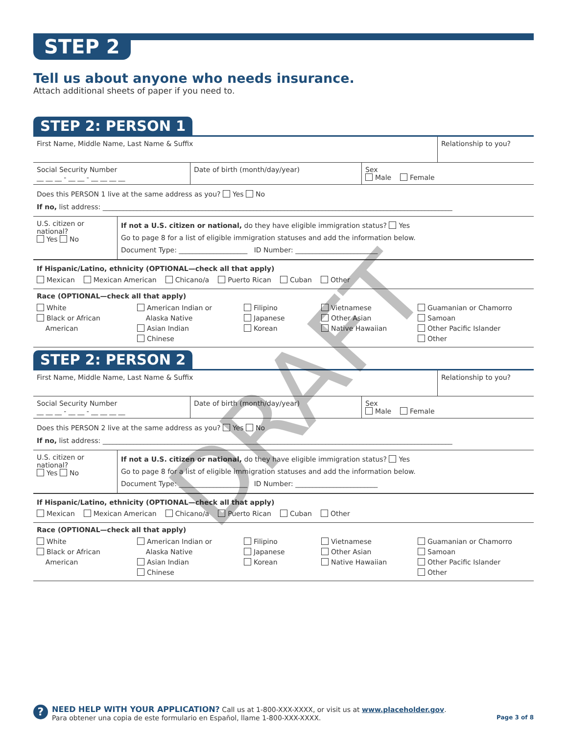STEP 2
Tell us about anyone who needs insurance.
Attach additional sheets of paper if you need to.
STEP 2: PERSON 1
First Name, Middle Name, Last Name & Suffix
Relationship to you?
Social Security Number
__ __ __ - __ __ - __ __ __ __
Date of birth (month/day/year) Sex
Male Female
Does this PERSON 1 live at the same address as you? Yes No
If no, list address: ______________________________________________________________________________________________________
U.S. citizen or national?
Yes No
If not a U.S. citizen or national, do they have eligible immigration status? Yes
Go to page 8 for a list of eligible immigration statuses and add the information below.
Document Type: ____________________ ID Number: ________________________
If Hispanic/Latino, ethnicity (OPTIONAL—check all that apply)
Mexican Mexican American Chicano/a Puerto Rican Cuban Other
Race (OPTIONAL—check all that apply)
White
Black or African
American
American Indian or
Alaska Native
Asian Indian
Chinese
Filipino
Japanese
Korean
Vietnamese
Other Asian
Native Hawaiian
Guamanian or Chamorro
Samoan
Other Pacific Islander
Other
STEP 2: PERSON 2
First Name, Middle Name, Last Name & Suffix
Relationship to you?
Social Security Number
__ __ __ - __ __ - __ __ __ __
Date of birth (month/day/year) Sex
Male Female
Does this PERSON 2 live at the same address as you? Yes No
If no, list address: ______________________________________________________________________________________________________
U.S. citizen or national?
Yes No
If not a U.S. citizen or national, do they have eligible immigration status? Yes
Go to page 8 for a list of eligible immigration statuses and add the information below.
Document Type: ____________________ ID Number: ________________________
If Hispanic/Latino, ethnicity (OPTIONAL—check all that apply)
Mexican Mexican American Chicano/a Puerto Rican Cuban Other
Race (OPTIONAL—check all that apply)
White
Black or African
American
American Indian or
Alaska Native
Asian Indian
Chinese
Filipino
Japanese
Korean
Vietnamese
Other Asian
Native Hawaiian
Guamanian or Chamorro
Samoan
Other Pacific Islander
Other
DRAFT
?
NEED HELP WITH YOUR APPLICATION? Call us at 1-800-XXX-XXXX, or visit us at www.placeholder.gov.
Para obtener una copia de este formulario en Español, llame 1-800-XXX-XXXX. Page 3 of 8